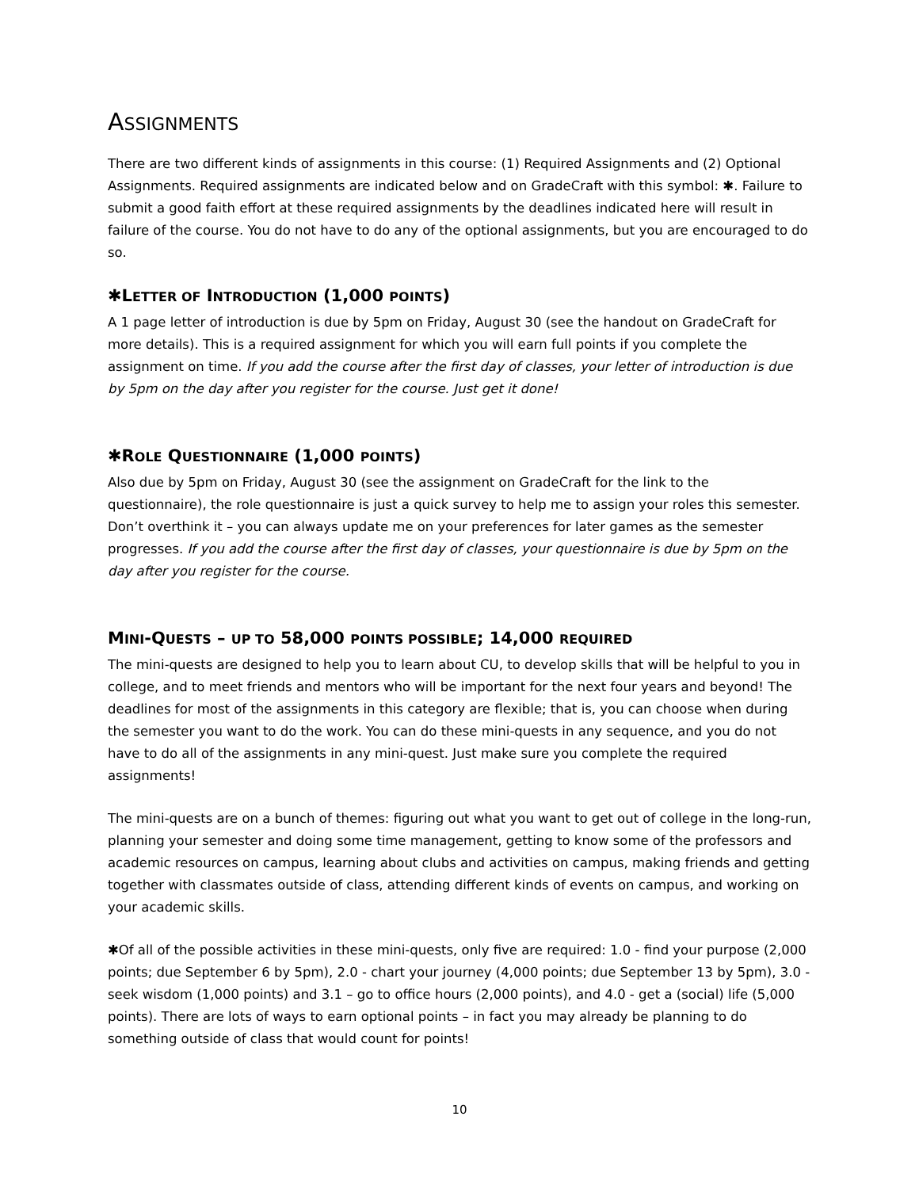ASSIGNMENTS
There are two different kinds of assignments in this course: (1) Required Assignments and (2) Optional Assignments. Required assignments are indicated below and on GradeCraft with this symbol: ✱. Failure to submit a good faith effort at these required assignments by the deadlines indicated here will result in failure of the course. You do not have to do any of the optional assignments, but you are encouraged to do so.
✱LETTER OF INTRODUCTION (1,000 POINTS)
A 1 page letter of introduction is due by 5pm on Friday, August 30 (see the handout on GradeCraft for more details). This is a required assignment for which you will earn full points if you complete the assignment on time. If you add the course after the first day of classes, your letter of introduction is due by 5pm on the day after you register for the course. Just get it done!
✱ROLE QUESTIONNAIRE (1,000 POINTS)
Also due by 5pm on Friday, August 30 (see the assignment on GradeCraft for the link to the questionnaire), the role questionnaire is just a quick survey to help me to assign your roles this semester. Don’t overthink it – you can always update me on your preferences for later games as the semester progresses. If you add the course after the first day of classes, your questionnaire is due by 5pm on the day after you register for the course.
MINI-QUESTS – UP TO 58,000 POINTS POSSIBLE; 14,000 REQUIRED
The mini-quests are designed to help you to learn about CU, to develop skills that will be helpful to you in college, and to meet friends and mentors who will be important for the next four years and beyond! The deadlines for most of the assignments in this category are flexible; that is, you can choose when during the semester you want to do the work. You can do these mini-quests in any sequence, and you do not have to do all of the assignments in any mini-quest. Just make sure you complete the required assignments!
The mini-quests are on a bunch of themes: figuring out what you want to get out of college in the long-run, planning your semester and doing some time management, getting to know some of the professors and academic resources on campus, learning about clubs and activities on campus, making friends and getting together with classmates outside of class, attending different kinds of events on campus, and working on your academic skills.
✱Of all of the possible activities in these mini-quests, only five are required: 1.0 - find your purpose (2,000 points; due September 6 by 5pm), 2.0 - chart your journey (4,000 points; due September 13 by 5pm), 3.0 - seek wisdom (1,000 points) and 3.1 – go to office hours (2,000 points), and 4.0 - get a (social) life (5,000 points). There are lots of ways to earn optional points – in fact you may already be planning to do something outside of class that would count for points!
10